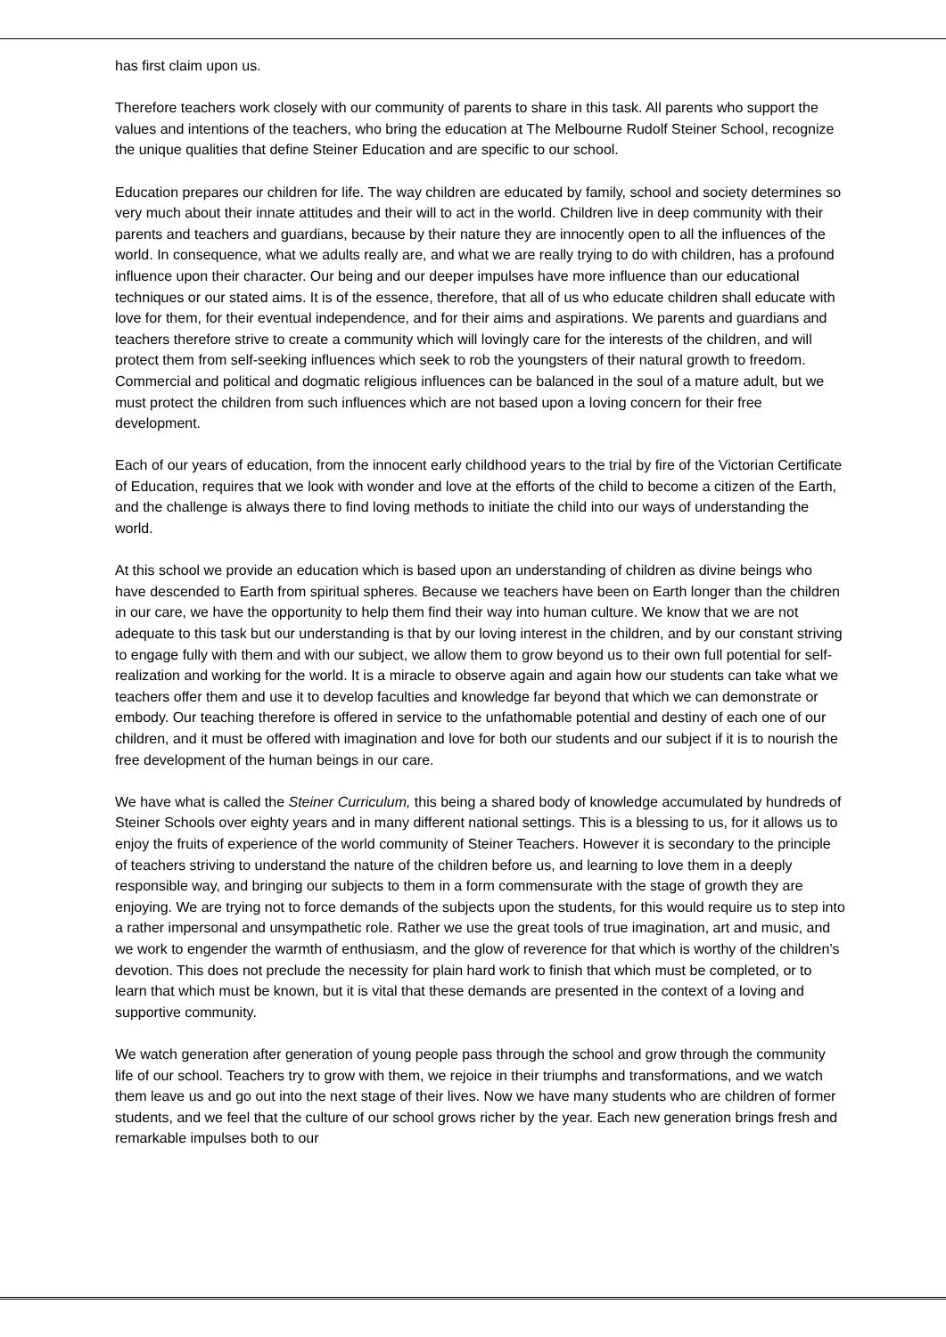has first claim upon us.
Therefore teachers work closely with our community of parents to share in this task. All parents who support the values and intentions of the teachers, who bring the education at The Melbourne Rudolf Steiner School, recognize the unique qualities that define Steiner Education and are specific to our school.
Education prepares our children for life. The way children are educated by family, school and society determines so very much about their innate attitudes and their will to act in the world. Children live in deep community with their parents and teachers and guardians, because by their nature they are innocently open to all the influences of the world. In consequence, what we adults really are, and what we are really trying to do with children, has a profound influence upon their character. Our being and our deeper impulses have more influence than our educational techniques or our stated aims. It is of the essence, therefore, that all of us who educate children shall educate with love for them, for their eventual independence, and for their aims and aspirations. We parents and guardians and teachers therefore strive to create a community which will lovingly care for the interests of the children, and will protect them from self-seeking influences which seek to rob the youngsters of their natural growth to freedom. Commercial and political and dogmatic religious influences can be balanced in the soul of a mature adult, but we must protect the children from such influences which are not based upon a loving concern for their free development.
Each of our years of education, from the innocent early childhood years to the trial by fire of the Victorian Certificate of Education, requires that we look with wonder and love at the efforts of the child to become a citizen of the Earth, and the challenge is always there to find loving methods to initiate the child into our ways of understanding the world.
At this school we provide an education which is based upon an understanding of children as divine beings who have descended to Earth from spiritual spheres. Because we teachers have been on Earth longer than the children in our care, we have the opportunity to help them find their way into human culture. We know that we are not adequate to this task but our understanding is that by our loving interest in the children, and by our constant striving to engage fully with them and with our subject, we allow them to grow beyond us to their own full potential for self-realization and working for the world. It is a miracle to observe again and again how our students can take what we teachers offer them and use it to develop faculties and knowledge far beyond that which we can demonstrate or embody. Our teaching therefore is offered in service to the unfathomable potential and destiny of each one of our children, and it must be offered with imagination and love for both our students and our subject if it is to nourish the free development of the human beings in our care.
We have what is called the Steiner Curriculum, this being a shared body of knowledge accumulated by hundreds of Steiner Schools over eighty years and in many different national settings. This is a blessing to us, for it allows us to enjoy the fruits of experience of the world community of Steiner Teachers. However it is secondary to the principle of teachers striving to understand the nature of the children before us, and learning to love them in a deeply responsible way, and bringing our subjects to them in a form commensurate with the stage of growth they are enjoying. We are trying not to force demands of the subjects upon the students, for this would require us to step into a rather impersonal and unsympathetic role. Rather we use the great tools of true imagination, art and music, and we work to engender the warmth of enthusiasm, and the glow of reverence for that which is worthy of the children’s devotion. This does not preclude the necessity for plain hard work to finish that which must be completed, or to learn that which must be known, but it is vital that these demands are presented in the context of a loving and supportive community.
We watch generation after generation of young people pass through the school and grow through the community life of our school. Teachers try to grow with them, we rejoice in their triumphs and transformations, and we watch them leave us and go out into the next stage of their lives. Now we have many students who are children of former students, and we feel that the culture of our school grows richer by the year. Each new generation brings fresh and remarkable impulses both to our